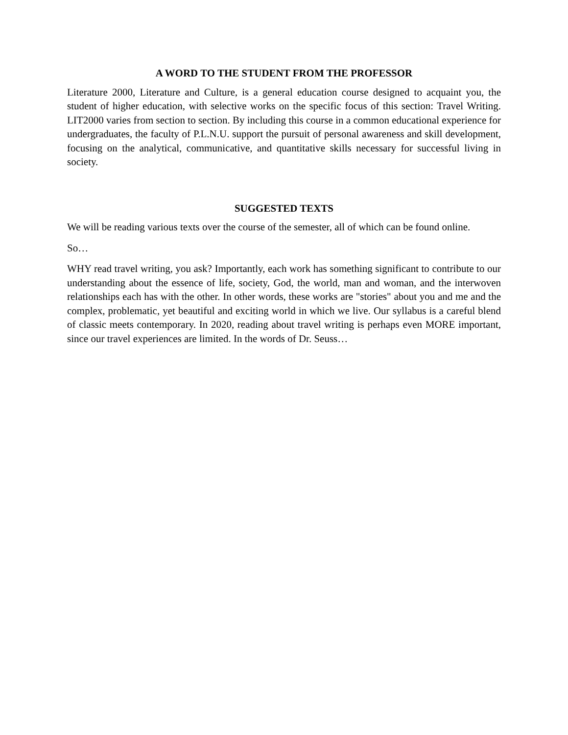A WORD TO THE STUDENT FROM THE PROFESSOR
Literature 2000, Literature and Culture, is a general education course designed to acquaint you, the student of higher education, with selective works on the specific focus of this section: Travel Writing. LIT2000 varies from section to section. By including this course in a common educational experience for undergraduates, the faculty of P.L.N.U. support the pursuit of personal awareness and skill development, focusing on the analytical, communicative, and quantitative skills necessary for successful living in society.
SUGGESTED TEXTS
We will be reading various texts over the course of the semester, all of which can be found online.
So…
WHY read travel writing, you ask? Importantly, each work has something significant to contribute to our understanding about the essence of life, society, God, the world, man and woman, and the interwoven relationships each has with the other. In other words, these works are "stories" about you and me and the complex, problematic, yet beautiful and exciting world in which we live. Our syllabus is a careful blend of classic meets contemporary. In 2020, reading about travel writing is perhaps even MORE important, since our travel experiences are limited. In the words of Dr. Seuss…